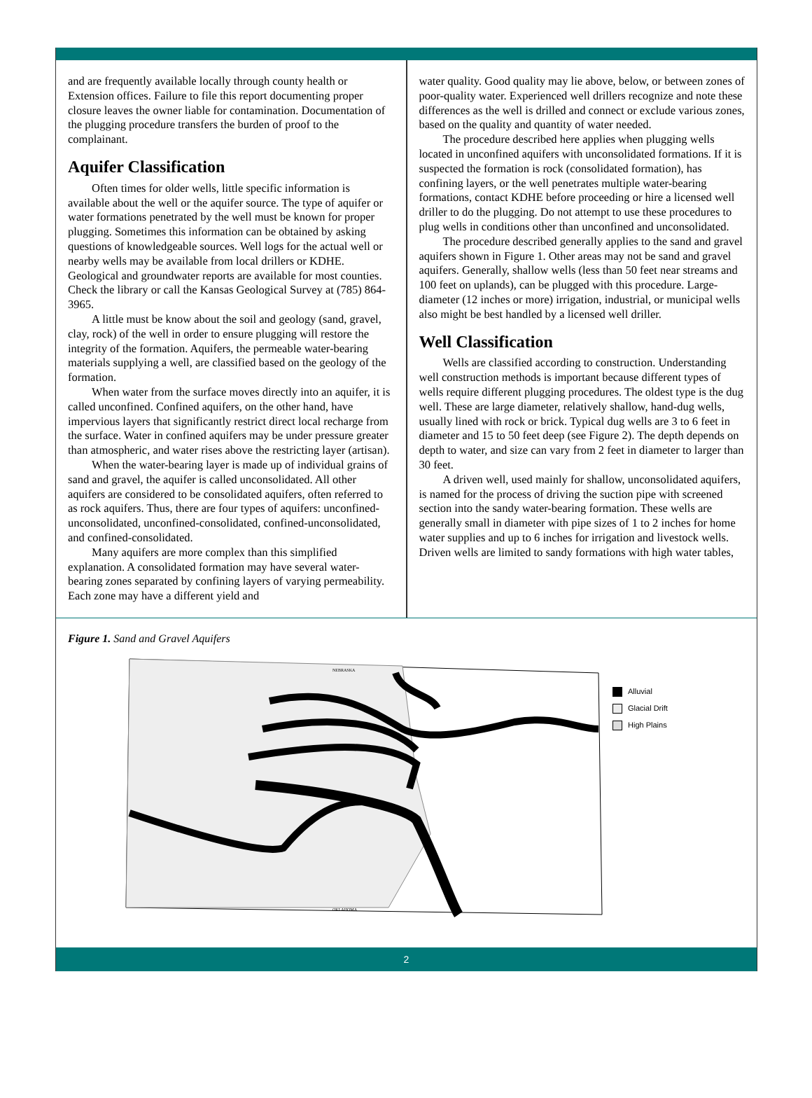and are frequently available locally through county health or Extension offices. Failure to file this report documenting proper closure leaves the owner liable for contamination. Documentation of the plugging procedure transfers the burden of proof to the complainant.
Aquifer Classification
Often times for older wells, little specific information is available about the well or the aquifer source. The type of aquifer or water formations penetrated by the well must be known for proper plugging. Sometimes this information can be obtained by asking questions of knowledgeable sources. Well logs for the actual well or nearby wells may be available from local drillers or KDHE. Geological and groundwater reports are available for most counties. Check the library or call the Kansas Geological Survey at (785) 864-3965.
A little must be know about the soil and geology (sand, gravel, clay, rock) of the well in order to ensure plugging will restore the integrity of the formation. Aquifers, the permeable water-bearing materials supplying a well, are classified based on the geology of the formation.
When water from the surface moves directly into an aquifer, it is called unconfined. Confined aquifers, on the other hand, have impervious layers that significantly restrict direct local recharge from the surface. Water in confined aquifers may be under pressure greater than atmospheric, and water rises above the restricting layer (artisan).
When the water-bearing layer is made up of individual grains of sand and gravel, the aquifer is called unconsolidated. All other aquifers are considered to be consolidated aquifers, often referred to as rock aquifers. Thus, there are four types of aquifers: unconfined-unconsolidated, unconfined-consolidated, confined-unconsolidated, and confined-consolidated.
Many aquifers are more complex than this simplified explanation. A consolidated formation may have several water-bearing zones separated by confining layers of varying permeability. Each zone may have a different yield and
water quality. Good quality may lie above, below, or between zones of poor-quality water. Experienced well drillers recognize and note these differences as the well is drilled and connect or exclude various zones, based on the quality and quantity of water needed.
The procedure described here applies when plugging wells located in unconfined aquifers with unconsolidated formations. If it is suspected the formation is rock (consolidated formation), has confining layers, or the well penetrates multiple water-bearing formations, contact KDHE before proceeding or hire a licensed well driller to do the plugging. Do not attempt to use these procedures to plug wells in conditions other than unconfined and unconsolidated.
The procedure described generally applies to the sand and gravel aquifers shown in Figure 1. Other areas may not be sand and gravel aquifers. Generally, shallow wells (less than 50 feet near streams and 100 feet on uplands), can be plugged with this procedure. Large-diameter (12 inches or more) irrigation, industrial, or municipal wells also might be best handled by a licensed well driller.
Well Classification
Wells are classified according to construction. Understanding well construction methods is important because different types of wells require different plugging procedures. The oldest type is the dug well. These are large diameter, relatively shallow, hand-dug wells, usually lined with rock or brick. Typical dug wells are 3 to 6 feet in diameter and 15 to 50 feet deep (see Figure 2). The depth depends on depth to water, and size can vary from 2 feet in diameter to larger than 30 feet.
A driven well, used mainly for shallow, unconsolidated aquifers, is named for the process of driving the suction pipe with screened section into the sandy water-bearing formation. These wells are generally small in diameter with pipe sizes of 1 to 2 inches for home water supplies and up to 6 inches for irrigation and livestock wells. Driven wells are limited to sandy formations with high water tables,
Figure 1. Sand and Gravel Aquifers
OKLAHOMA
NEBRASKA
Alluvial
Glacial Drift
High Plains
2